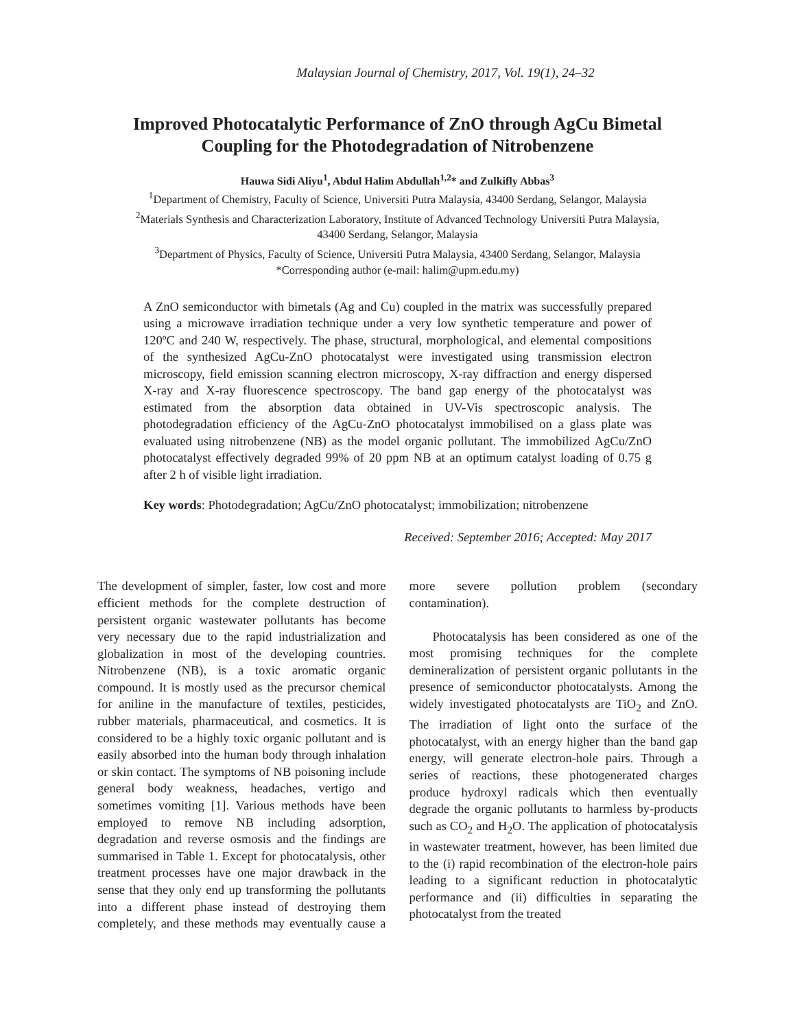Malaysian Journal of Chemistry, 2017, Vol. 19(1), 24–32
Improved Photocatalytic Performance of ZnO through AgCu Bimetal
Coupling for the Photodegradation of Nitrobenzene
Hauwa Sidi Aliyu<sup>1</sup>, Abdul Halim Abdullah<sup>1,2</sup>* and Zulkifly Abbas<sup>3</sup>
<sup>1</sup> Department of Chemistry, Faculty of Science, Universiti Putra Malaysia, 43400 Serdang, Selangor, Malaysia
<sup>2</sup> Materials Synthesis and Characterization Laboratory, Institute of Advanced Technology Universiti Putra Malaysia,
43400 Serdang, Selangor, Malaysia
<sup>3</sup> Department of Physics, Faculty of Science, Universiti Putra Malaysia, 43400 Serdang, Selangor, Malaysia
*Corresponding author (e-mail: halim@upm.edu.my)
A ZnO semiconductor with bimetals (Ag and Cu) coupled in the matrix was successfully prepared using a microwave irradiation technique under a very low synthetic temperature and power of 120ºC and 240 W, respectively. The phase, structural, morphological, and elemental compositions of the synthesized AgCu-ZnO photocatalyst were investigated using transmission electron microscopy, field emission scanning electron microscopy, X-ray diffraction and energy dispersed X-ray and X-ray fluorescence spectroscopy. The band gap energy of the photocatalyst was estimated from the absorption data obtained in UV-Vis spectroscopic analysis. The photodegradation efficiency of the AgCu-ZnO photocatalyst immobilised on a glass plate was evaluated using nitrobenzene (NB) as the model organic pollutant. The immobilized AgCu/ZnO photocatalyst effectively degraded 99% of 20 ppm NB at an optimum catalyst loading of 0.75 g after 2 h of visible light irradiation.
Key words: Photodegradation; AgCu/ZnO photocatalyst; immobilization; nitrobenzene
Received: September 2016; Accepted: May 2017
The development of simpler, faster, low cost and more efficient methods for the complete destruction of persistent organic wastewater pollutants has become very necessary due to the rapid industrialization and globalization in most of the developing countries. Nitrobenzene (NB), is a toxic aromatic organic compound. It is mostly used as the precursor chemical for aniline in the manufacture of textiles, pesticides, rubber materials, pharmaceutical, and cosmetics. It is considered to be a highly toxic organic pollutant and is easily absorbed into the human body through inhalation or skin contact. The symptoms of NB poisoning include general body weakness, headaches, vertigo and sometimes vomiting [1]. Various methods have been employed to remove NB including adsorption, degradation and reverse osmosis and the findings are summarised in Table 1. Except for photocatalysis, other treatment processes have one major drawback in the sense that they only end up transforming the pollutants into a different phase instead of destroying them completely, and these methods may eventually cause a more severe pollution problem (secondary contamination).
Photocatalysis has been considered as one of the most promising techniques for the complete demineralization of persistent organic pollutants in the presence of semiconductor photocatalysts. Among the widely investigated photocatalysts are TiO<sub>2</sub> and ZnO. The irradiation of light onto the surface of the photocatalyst, with an energy higher than the band gap energy, will generate electron-hole pairs. Through a series of reactions, these photogenerated charges produce hydroxyl radicals which then eventually degrade the organic pollutants to harmless by-products such as CO<sub>2</sub> and H<sub>2</sub>O. The application of photocatalysis in wastewater treatment, however, has been limited due to the (i) rapid recombination of the electron-hole pairs leading to a significant reduction in photocatalytic performance and (ii) difficulties in separating the photocatalyst from the treated